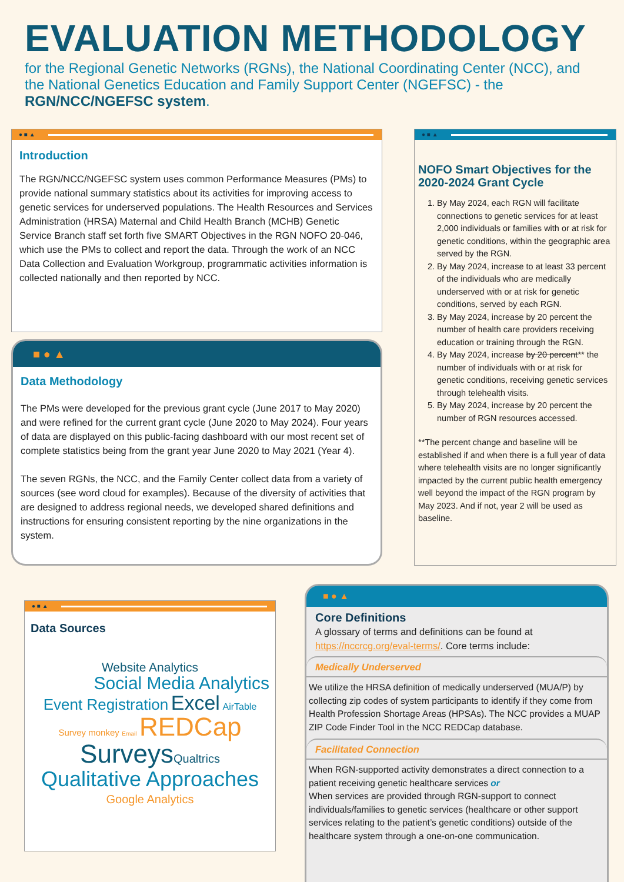EVALUATION METHODOLOGY
for the Regional Genetic Networks (RGNs), the National Coordinating Center (NCC), and the National Genetics Education and Family Support Center (NGEFSC) - the RGN/NCC/NGEFSC system.
● ■ ▲
Introduction
The RGN/NCC/NGEFSC system uses common Performance Measures (PMs) to provide national summary statistics about its activities for improving access to genetic services for underserved populations. The Health Resources and Services Administration (HRSA) Maternal and Child Health Branch (MCHB) Genetic Service Branch staff set forth five SMART Objectives in the RGN NOFO 20-046, which use the PMs to collect and report the data. Through the work of an NCC Data Collection and Evaluation Workgroup, programmatic activities information is collected nationally and then reported by NCC.
■ ● ▲
Data Methodology
The PMs were developed for the previous grant cycle (June 2017 to May 2020) and were refined for the current grant cycle (June 2020 to May 2024). Four years of data are displayed on this public-facing dashboard with our most recent set of complete statistics being from the grant year June 2020 to May 2021 (Year 4).
The seven RGNs, the NCC, and the Family Center collect data from a variety of sources (see word cloud for examples). Because of the diversity of activities that are designed to address regional needs, we developed shared definitions and instructions for ensuring consistent reporting by the nine organizations in the system.
● ■ ▲
NOFO Smart Objectives for the 2020-2024 Grant Cycle
1. By May 2024, each RGN will facilitate connections to genetic services for at least 2,000 individuals or families with or at risk for genetic conditions, within the geographic area served by the RGN.
2. By May 2024, increase to at least 33 percent of the individuals who are medically underserved with or at risk for genetic conditions, served by each RGN.
3. By May 2024, increase by 20 percent the number of health care providers receiving education or training through the RGN.
4. By May 2024, increase by 20 percent** the number of individuals with or at risk for genetic conditions, receiving genetic services through telehealth visits.
5. By May 2024, increase by 20 percent the number of RGN resources accessed.
**The percent change and baseline will be established if and when there is a full year of data where telehealth visits are no longer significantly impacted by the current public health emergency well beyond the impact of the RGN program by May 2023. And if not, year 2 will be used as baseline.
● ■ ▲
Data Sources
Website Analytics
Social Media Analytics
Event Registration Excel AirTable
Survey monkey Email REDCap
Surveys Qualtrics
Qualitative Approaches
Google Analytics
■ ● ▲
Core Definitions
A glossary of terms and definitions can be found at https://nccrcg.org/eval-terms/. Core terms include:
Medically Underserved
We utilize the HRSA definition of medically underserved (MUA/P) by collecting zip codes of system participants to identify if they come from Health Profession Shortage Areas (HPSAs). The NCC provides a MUAP ZIP Code Finder Tool in the NCC REDCap database.
Facilitated Connection
When RGN-supported activity demonstrates a direct connection to a patient receiving genetic healthcare services or
When services are provided through RGN-support to connect individuals/families to genetic services (healthcare or other support services relating to the patient’s genetic conditions) outside of the healthcare system through a one-on-one communication.